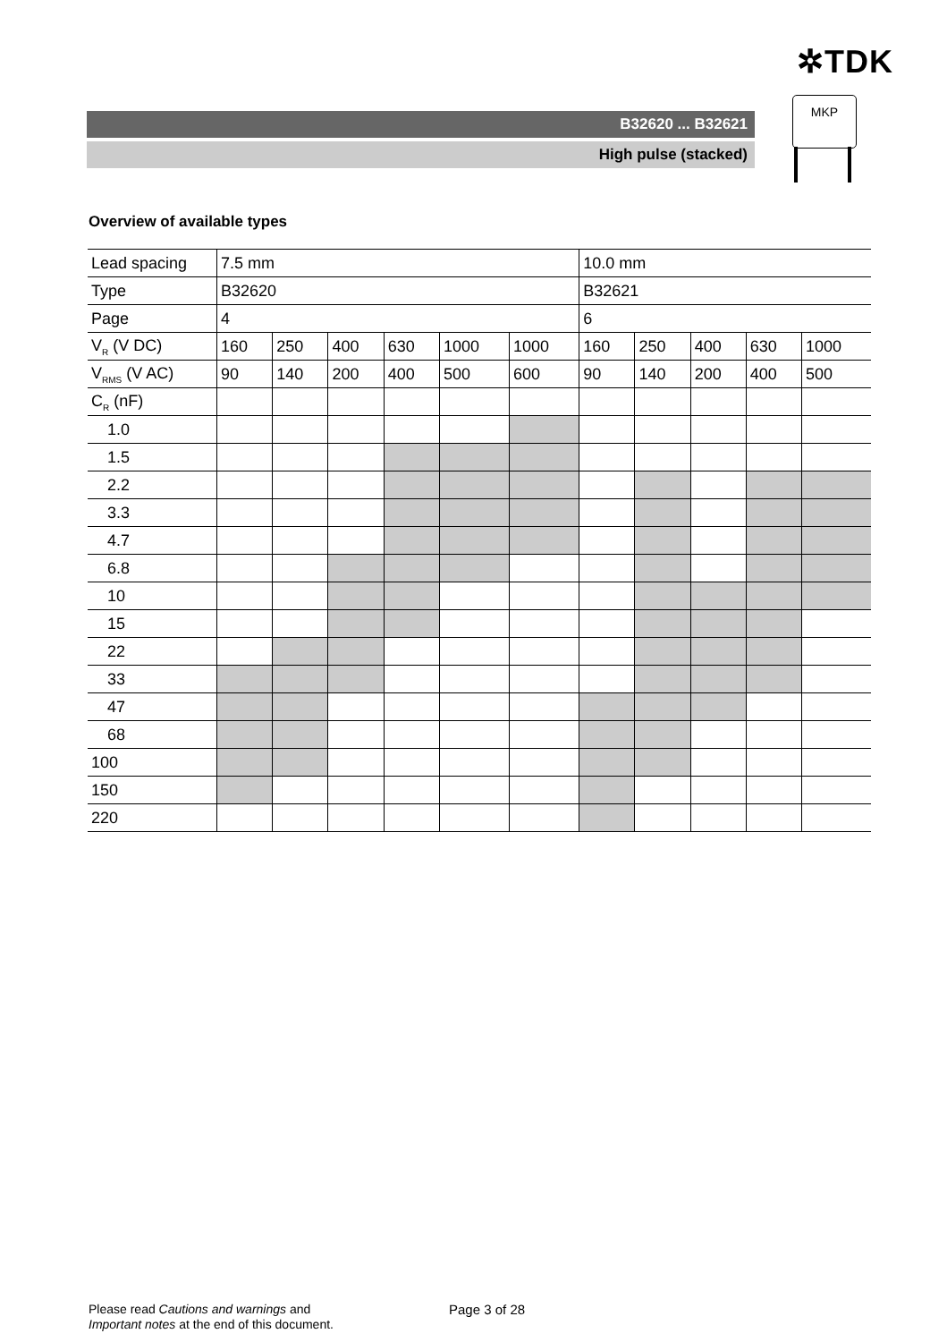✲TDK
B32620 ... B32621
High pulse (stacked)
MKP
Overview of available types
| Lead spacing | 7.5 mm | | | | | | 10.0 mm | | | | |
| Type | B32620 | | | | | | B32621 | | | | |
| Page | 4 | | | | | | 6 | | | | |
| V<sub>R</sub> (V DC) | 160 | 250 | 400 | 630 | 1000 | 1000 | 160 | 250 | 400 | 630 | 1000 |
| V<sub>RMS</sub> (V AC) | 90 | 140 | 200 | 400 | 500 | 600 | 90 | 140 | 200 | 400 | 500 |
| C<sub>R</sub> (nF) | | | | | | | | | | | |
| 1.0 | | | | | | | | | | | |
| 1.5 | | | | | | | | | | | |
| 2.2 | | | | | | | | | | | |
| 3.3 | | | | | | | | | | | |
| 4.7 | | | | | | | | | | | |
| 6.8 | | | | | | | | | | | |
| 10 | | | | | | | | | | | |
| 15 | | | | | | | | | | | |
| 22 | | | | | | | | | | | |
| 33 | | | | | | | | | | | |
| 47 | | | | | | | | | | | |
| 68 | | | | | | | | | | | |
| 100 | | | | | | | | | | | |
| 150 | | | | | | | | | | | |
| 220 | | | | | | | | | | | |
Please read Cautions and warnings and
Important notes at the end of this document.
Page 3 of 28